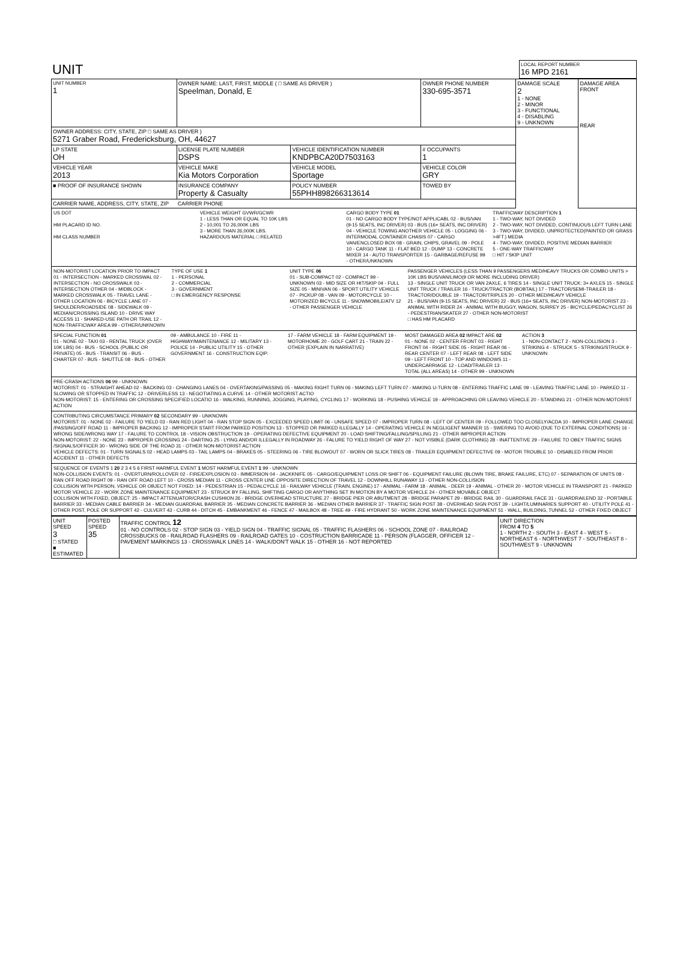| UNIT | LOCAL REPORT NUMBER 16 MPD 2161 |
| UNIT NUMBER 1 | OWNER NAME: LAST, FIRST, MIDDLE ( □ SAME AS DRIVER ) Speelman, Donald, E | | | OWNER PHONE NUMBER 330-695-3571 | DAMAGE SCALE 2 1 - NONE 2 - MINOR 3 - FUNCTIONAL 4 - DISABLING 9 - UNKNOWN | DAMAGE AREA FRONT REAR |
| OWNER ADDRESS: CITY, STATE, ZIP □ SAME AS DRIVER ) 5271 Graber Road, Fredericksburg, OH, 44627 | | | | | | |
| LP STATE OH | LICENSE PLATE NUMBER DSPS | VEHICLE IDENTIFICATION NUMBER KNDPBCA20D7503163 | | # OCCUPANTS 1 | | |
| VEHICLE YEAR 2013 | VEHICLE MAKE Kia Motors Corporation | VEHICLE MODEL Sportage | | VEHICLE COLOR GRY | | |
| ■ PROOF OF INSURANCE SHOWN | INSURANCE COMPANY Property & Casualty | POLICY NUMBER 55PHH898266313614 | TOWED BY | | | |
| CARRIER NAME, ADDRESS, CITY, STATE, ZIP CARRIER PHONE | | | | | | |
US DOT
HM PLACARD ID NO.
HM CLASS NUMBER
VEHICLE WEIGHT GVWR/GCWR
1 - LESS THAN OR EQUAL TO 10K LBS
2 - 10,001 TO 26,000K LBS
3 - MORE THAN 26,000K LBS.
HAZARDOUS MATERIAL □ RELATED
CARGO BODY TYPE 01
01 - NO CARGO BODY TYPE/NOT APPLICABL 02 - BUS/VAN (9-15 SEATS, INC DRIVER) 03 - BUS (16+ SEATS, INC DRIVER) 04 - VEHICLE TOWING ANOTHER VEHICLE 05 - LOGGING 06 - INTERMODAL CONTAINER CHASIS 07 - CARGO VAN/ENCLOSED BOX 08 - GRAIN, CHIPS, GRAVEL 09 - POLE 10 - CARGO TANK 11 - FLAT BED 12 - DUMP 13 - CONCRETE MIXER 14 - AUTO TRANSPORTER 15 - GARBAGE/REFUSE 99 - OTHER/UNKNOWN
TRAFFICWAY DESCRIPTION 1
1 - TWO-WAY, NOT DIVIDED
2 - TWO-WAY, NOT DIVIDED, CONTINUOUS LEFT TURN LANE
3 - TWO-WAY, DIVIDED, UNPROTECTED(PAINTED OR GRASS >4FT.) MEDIA
4 - TWO-WAY, DIVIDED, POSITIVE MEDIAN BARRIER
5 - ONE-WAY TRAFFICWAY
□ HIT / SKIP UNIT
NON-MOTORIST LOCATION PRIOR TO IMPACT
01 - INTERSECTION - MARKED CROSSWAL 02 - INTERSECTION - NO CROSSWALK 03 - INTERSECTION OTHER 04 - MIDBLOCK - MARKED CROSSWALK 05 - TRAVEL LANE - OTHER LOCATION 06 - BICYCLE LANE 07 - SHOULDER/ROADSIDE 08 - SIDEWALK 09 - MEDIAN/CROSSING ISLAND 10 - DRIVE WAY ACCESS 11 - SHARED-USE PATH OR TRAIL 12 - NON-TRAFFICWAY AREA 99 - OTHER/UNKNOWN
TYPE OF USE 1
1 - PERSONAL
2 - COMMERCIAL
3 - GOVERNMENT
□ IN EMERGENCY RESPONSE
UNIT TYPE 06
01 - SUB-COMPACT 02 - COMPACT 99 - UNKNOWN 03 - MID SIZE OR HIT/SKIP 04 - FULL SIZE 05 - MINIVAN 06 - SPORT UTILITY VEHICLE 07 - PICKUP 08 - VAN 09 - MOTORCYCLE 10 - MOTORIZED BICYCLE 11 - SNOWMOBILE/ATV 12 - OTHER PASSENGER VEHICLE
PASSENGER VEHICLES (LESS THAN 9 PASSENGERS MED/HEAVY TRUCKS OR COMBO UNITS > 10K LBS BUS/VAN/LIMO(9 OR MORE INCLUDING DRIVER)
13 - SINGLE UNIT TRUCK OR VAN 2AXLE, 6 TIRES 14 - SINGLE UNIT TRUCK: 3+ AXLES 15 - SINGLE UNIT TRUCK / TRAILER 16 - TRUCK/TRACTOR (BOBTAIL) 17 - TRACTOR/SEMI-TRAILER 18 - TRACTOR/DOUBLE 19 - TRACTOR/TRIPLES 20 - OTHER MED/HEAVY VEHICLE
21 - BUS/VAN (9-15 SEATS, INC DRIVER) 22 - BUS (16+ SEATS, INC DRIVER) NON-MOTORIST 23 - ANIMAL WITH RIDER 24 - ANIMAL WITH BUGGY, WAGON, SURREY 25 - BICYCLE/PEDACYCLIST 26 - PEDESTRIAN/SKATER 27 - OTHER NON-MOTORIST
□ HAS HM PLACARD
SPECIAL FUNCTION 01
01 - NONE 02 - TAXI 03 - RENTAL TRUCK (OVER 10K LBS) 04 - BUS - SCHOOL (PUBLIC OR PRIVATE) 05 - BUS - TRANSIT 06 - BUS - CHARTER 07 - BUS - SHUTTLE 08 - BUS - OTHER
09 - AMBULANCE 10 - FIRE 11 - HIGHWAY/MAINTENANCE 12 - MILITARY 13 - POLICE 14 - PUBLIC UTILITY 15 - OTHER GOVERNMENT 16 - CONSTRUCTION EQIP.
17 - FARM VEHICLE 18 - FARM EQUIPMENT 19 - MOTORHOME 20 - GOLF CART 21 - TRAIN 22 - OTHER (EXPLAIN IN NARRATIVE)
MOST DAMAGED AREA 02 IMPACT ARE 02
01 - NONE 02 - CENTER FRONT 03 - RIGHT FRONT 04 - RIGHT SIDE 05 - RIGHT REAR 06 - REAR CENTER 07 - LEFT REAR 08 - LEFT SIDE 09 - LEFT FRONT 10 - TOP AND WINDOWS 11 - UNDERCARRIAGE 12 - LOAD/TRAILER 13 - TOTAL (ALL AREAS) 14 - OTHER 99 - UNKNOWN
ACTION 3
1 - NON-CONTACT 2 - NON-COLLISION 3 - STRIKING 4 - STRUCK 5 - STRIKING/STRUCK 9 - UNKNOWN
PRE-CRASH ACTIONS 06 99 - UNKNOWN
MOTORIST: 01 - STRAIGHT AHEAD 02 - BACKING 03 - CHANGING LANES 04 - OVERTAKING/PASSING 05 - MAKING RIGHT TURN 06 - MAKING LEFT TURN 07 - MAKING U-TURN 08 - ENTERING TRAFFIC LANE 09 - LEAVING TRAFFIC LANE 10 - PARKED 11 - SLOWING OR STOPPED IN TRAFFIC 12 - DRIVERLESS 13 - NEGOTIATING A CURVE 14 - OTHER MOTORIST ACTIO
NON-MOTORIST: 15 - ENTERING OR CROSSING SPECIFIED LOCATIO 16 - WALKING, RUNNING, JOGGING, PLAYING, CYCLING 17 - WORKING 18 - PUSHING VEHICLE 19 - APPROACHING OR LEAVING VEHICLE 20 - STANDING 21 - OTHER NON-MOTORIST ACTION
CONTRIBUTING CIRCUMSTANCE PRIMARY 02 SECONDARY 99 - UNKNOWN
MOTORIST: 01 - NONE 02 - FAILURE TO YIELD 03 - RAN RED LIGHT 04 - RAN STOP SIGN 05 - EXCEEDED SPEED LIMIT 06 - UNSAFE SPEED 07 - IMPROPER TURN 08 - LEFT OF CENTER 09 - FOLLOWED TOO CLOSELY/ACDA 10 - IMPROPER LANE CHANGE /PASSING/OFF ROAD 11 - IMPROPER BACKING 12 - IMPROPER START FROM PARKED POSITION 13 - STOPPED OR PARKED ILLEGALLY 14 - OPERATING VEHICLE IN NEGLIGENT MANNER 15 - SWERING TO AVOID (DUE TO EXTERNAL CONDITIONS) 16 - WRONG SIDE/WRONG WAY 17 - FALURE TO CONTROL 18 - VISION OBSTRUCTION 19 - OPERATING DEFECTIVE EQUIPMENT 20 - LOAD SHIFTING/FALLING/SPILLING 21 - OTHER IMPROPER ACTION
NON-MOTORIST: 22 - NONE 23 - IMPROPER CROSSING 24 - DARTING 25 - LYING AND/OR ILLEGALLY IN ROADWAY 26 - FALURE TO YIELD RIGHT OF WAY 27 - NOT VISIBLE (DARK CLOTHING) 28 - INATTENTIVE 29 - FAILURE TO OBEY TRAFFIC SIGNS /SIGNALS/OFFICER 30 - WRONG SIDE OF THE ROAD 31 - OTHER NON-MOTORIST ACTION
VEHICLE DEFECTS: 01 - TURN SIGNALS 02 - HEAD LAMPS 03 - TAIL LAMPS 04 - BRAKES 05 - STEERING 06 - TIRE BLOWOUT 07 - WORN OR SLICK TIRES 08 - TRAILER EQUIPMENT DEFECTIVE 09 - MOTOR TROUBLE 10 - DISABLED FROM PRIOR ACCIDENT 11 - OTHER DEFECTS
SEQUENCE OF EVENTS 1 20 2 3 4 5 6 FIRST HARMFUL EVENT 1 MOST HARMFUL EVENT 1 99 - UNKNOWN
NON-COLLISION EVENTS: 01 - OVERTURN/ROLLOVER 02 - FIRE/EXPLOSION 03 - IMMERSION 04 - JACKKNIFE 05 - CARGO/EQUIPMENT LOSS OR SHIFT 06 - EQUIPMENT FAILURE (BLOWN TIRE, BRAKE FAILURE, ETC) 07 - SEPARATION OF UNITS 08 - RAN OFF ROAD RIGHT 09 - RAN OFF ROAD LEFT 10 - CROSS MEDIAN 11 - CROSS CENTER LINE OPPOSITE DIRECTION OF TRAVEL 12 - DOWNHILL RUNAWAY 13 - OTHER NON-COLLISION
COLLISION WITH PERSON, VEHICLE OR OBJECT NOT FIXED: 14 - PEDESTRIAN 15 - PEDALCYCLE 16 - RAILWAY VEHICLE (TRAIN, ENGINE) 17 - ANIMAL - FARM 18 - ANIMAL - DEER 19 - ANIMAL - OTHER 20 - MOTOR VEHICLE IN TRANSPORT 21 - PARKED MOTOR VEHICLE 22 - WORK ZONE MAINTENANCE EQUIPMENT 23 - STRUCK BY FALLING, SHIFTING CARGO OR ANYTHING SET IN MOTION BY A MOTOR VEHICLE 24 - OTHER MOVABLE OBJECT
COLLISION WITH FIXED, OBJECT: 25 - IMPACT ATTENUATOR/CRASH CUSHION 26 - BRIDGE OVERHEAD STRUCTURE 27 - BRIDGE PIER OR ABUTMENT 28 - BRIDGE PARAPET 29 - BRIDGE RAIL 30 - GUARDRAIL FACE 31 - GUARDRAILEND 32 - PORTABLE BARRIER 33 - MEDIAN CABLE BARRIER 34 - MEDIAN GUARDRAIL BARRIER 35 - MEDIAN CONCRETE BARRIER 36 - MEDIAN OTHER BARRIER 37 - TRAFFIC SIGN POST 38 - OVERHEAD SIGN POST 39 - LIGHT/LUMINARIES SUPPORT 40 - UTILITY POLE 41 - OTHER POST, POLE OR SUPPORT 42 - CULVERT 43 - CURB 44 - DITCH 45 - EMBANKMENT 46 - FENCE 47 - MAILBOX 48 - TREE 49 - FIRE HYDRANT 50 - WORK ZONE MAINTENANCE EQUIPMENT 51 - WALL, BUILDING, TUNNEL 52 - OTHER FIXED OBJECT
| UNIT SPEED 3 □ STATED ■ ESTIMATED | POSTED SPEED 35 | TRAFFIC CONTROL 12 01 - NO CONTROLS 02 - STOP SIGN 03 - YIELD SIGN 04 - TRAFFIC SIGNAL 05 - TRAFFIC FLASHERS 06 - SCHOOL ZONE 07 - RAILROAD CROSSBUCKS 08 - RAILROAD FLASHERS 09 - RAILROAD GATES 10 - COSTRUCTION BARRICADE 11 - PERSON (FLAGGER, OFFICER 12 - PAVEMENT MARKINGS 13 - CROSSWALK LINES 14 - WALK/DON'T WALK 15 - OTHER 16 - NOT REPORTED | UNIT DIRECTION FROM 4 TO 5 1 - NORTH 2 - SOUTH 3 - EAST 4 - WEST 5 - NORTHEAST 6 - NORTHWEST 7 - SOUTHEAST 8 - SOUTHWEST 9 - UNKNOWN |